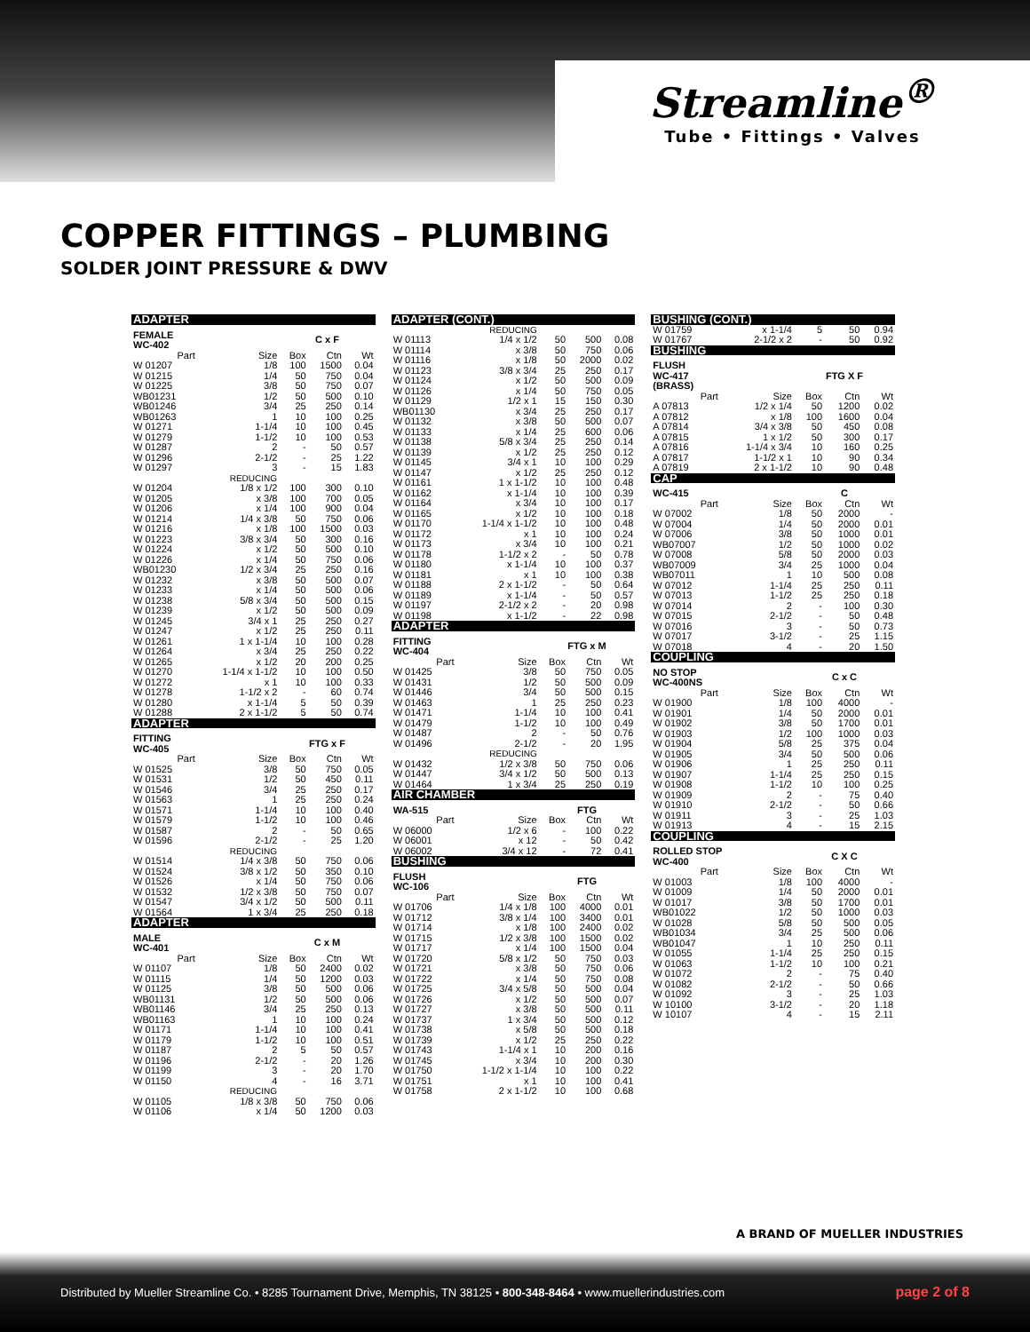Streamline<sup>®</sup>
Tube • Fittings • Valves
COPPER FITTINGS – PLUMBING
SOLDER JOINT PRESSURE & DWV
| ADAPTER | | | | |
| FEMALE WC-402 | | C x F | | |
| Part | Size | Box | Ctn | Wt |
| W 01207 | 1/8 | 100 | 1500 | 0.04 |
| W 01215 | 1/4 | 50 | 750 | 0.04 |
| W 01225 | 3/8 | 50 | 750 | 0.07 |
| WB01231 | 1/2 | 50 | 500 | 0.10 |
| WB01246 | 3/4 | 25 | 250 | 0.14 |
| WB01263 | 1 | 10 | 100 | 0.25 |
| W 01271 | 1-1/4 | 10 | 100 | 0.45 |
| W 01279 | 1-1/2 | 10 | 100 | 0.53 |
| W 01287 | 2 | - | 50 | 0.57 |
| W 01296 | 2-1/2 | - | 25 | 1.22 |
| W 01297 | 3 | - | 15 | 1.83 |
| REDUCING | | | | |
| W 01204 | 1/8 x 1/2 | 100 | 300 | 0.10 |
| W 01205 | x 3/8 | 100 | 700 | 0.05 |
| W 01206 | x 1/4 | 100 | 900 | 0.04 |
| W 01214 | 1/4 x 3/8 | 50 | 750 | 0.06 |
| W 01216 | x 1/8 | 100 | 1500 | 0.03 |
| W 01223 | 3/8 x 3/4 | 50 | 300 | 0.16 |
| W 01224 | x 1/2 | 50 | 500 | 0.10 |
| W 01226 | x 1/4 | 50 | 750 | 0.06 |
| WB01230 | 1/2 x 3/4 | 25 | 250 | 0.16 |
| W 01232 | x 3/8 | 50 | 500 | 0.07 |
| W 01233 | x 1/4 | 50 | 500 | 0.06 |
| W 01238 | 5/8 x 3/4 | 50 | 500 | 0.15 |
| W 01239 | x 1/2 | 50 | 500 | 0.09 |
| W 01245 | 3/4 x 1 | 25 | 250 | 0.27 |
| W 01247 | x 1/2 | 25 | 250 | 0.11 |
| W 01261 | 1 x 1-1/4 | 10 | 100 | 0.28 |
| W 01264 | x 3/4 | 25 | 250 | 0.22 |
| W 01265 | x 1/2 | 20 | 200 | 0.25 |
| W 01270 | 1-1/4 x 1-1/2 | 10 | 100 | 0.50 |
| W 01272 | x 1 | 10 | 100 | 0.33 |
| W 01278 | 1-1/2 x 2 | - | 60 | 0.74 |
| W 01280 | x 1-1/4 | 5 | 50 | 0.39 |
| W 01288 | 2 x 1-1/2 | 5 | 50 | 0.74 |
| ADAPTER | | | | |
| FITTING WC-405 | | FTG x F | | |
| Part | Size | Box | Ctn | Wt |
| W 01525 | 3/8 | 50 | 750 | 0.05 |
| W 01531 | 1/2 | 50 | 450 | 0.11 |
| W 01546 | 3/4 | 25 | 250 | 0.17 |
| W 01563 | 1 | 25 | 250 | 0.24 |
| W 01571 | 1-1/4 | 10 | 100 | 0.40 |
| W 01579 | 1-1/2 | 10 | 100 | 0.46 |
| W 01587 | 2 | - | 50 | 0.65 |
| W 01596 | 2-1/2 | - | 25 | 1.20 |
| REDUCING | | | | |
| W 01514 | 1/4 x 3/8 | 50 | 750 | 0.06 |
| W 01524 | 3/8 x 1/2 | 50 | 350 | 0.10 |
| W 01526 | x 1/4 | 50 | 750 | 0.06 |
| W 01532 | 1/2 x 3/8 | 50 | 750 | 0.07 |
| W 01547 | 3/4 x 1/2 | 50 | 500 | 0.11 |
| W 01564 | 1 x 3/4 | 25 | 250 | 0.18 |
| ADAPTER | | | | |
| MALE WC-401 | | C x M | | |
| Part | Size | Box | Ctn | Wt |
| W 01107 | 1/8 | 50 | 2400 | 0.02 |
| W 01115 | 1/4 | 50 | 1200 | 0.03 |
| W 01125 | 3/8 | 50 | 500 | 0.06 |
| WB01131 | 1/2 | 50 | 500 | 0.06 |
| WB01146 | 3/4 | 25 | 250 | 0.13 |
| WB01163 | 1 | 10 | 100 | 0.24 |
| W 01171 | 1-1/4 | 10 | 100 | 0.41 |
| W 01179 | 1-1/2 | 10 | 100 | 0.51 |
| W 01187 | 2 | 5 | 50 | 0.57 |
| W 01196 | 2-1/2 | - | 20 | 1.26 |
| W 01199 | 3 | - | 20 | 1.70 |
| W 01150 | 4 | - | 16 | 3.71 |
| REDUCING | | | | |
| W 01105 | 1/8 x 3/8 | 50 | 750 | 0.06 |
| W 01106 | x 1/4 | 50 | 1200 | 0.03 |
| ADAPTER (CONT.) | | | | |
| REDUCING | | | | |
| W 01113 | 1/4 x 1/2 | 50 | 500 | 0.08 |
| W 01114 | x 3/8 | 50 | 750 | 0.06 |
| W 01116 | x 1/8 | 50 | 2000 | 0.02 |
| W 01123 | 3/8 x 3/4 | 25 | 250 | 0.17 |
| W 01124 | x 1/2 | 50 | 500 | 0.09 |
| W 01126 | x 1/4 | 50 | 750 | 0.05 |
| W 01129 | 1/2 x 1 | 15 | 150 | 0.30 |
| WB01130 | x 3/4 | 25 | 250 | 0.17 |
| W 01132 | x 3/8 | 50 | 500 | 0.07 |
| W 01133 | x 1/4 | 25 | 600 | 0.06 |
| W 01138 | 5/8 x 3/4 | 25 | 250 | 0.14 |
| W 01139 | x 1/2 | 25 | 250 | 0.12 |
| W 01145 | 3/4 x 1 | 10 | 100 | 0.29 |
| W 01147 | x 1/2 | 25 | 250 | 0.12 |
| W 01161 | 1 x 1-1/2 | 10 | 100 | 0.48 |
| W 01162 | x 1-1/4 | 10 | 100 | 0.39 |
| W 01164 | x 3/4 | 10 | 100 | 0.17 |
| W 01165 | x 1/2 | 10 | 100 | 0.18 |
| W 01170 | 1-1/4 x 1-1/2 | 10 | 100 | 0.48 |
| W 01172 | x 1 | 10 | 100 | 0.24 |
| W 01173 | x 3/4 | 10 | 100 | 0.21 |
| W 01178 | 1-1/2 x 2 | - | 50 | 0.78 |
| W 01180 | x 1-1/4 | 10 | 100 | 0.37 |
| W 01181 | x 1 | 10 | 100 | 0.38 |
| W 01188 | 2 x 1-1/2 | - | 50 | 0.64 |
| W 01189 | x 1-1/4 | - | 50 | 0.57 |
| W 01197 | 2-1/2 x 2 | - | 20 | 0.98 |
| W 01198 | x 1-1/2 | - | 22 | 0.98 |
| ADAPTER | | | | |
| FITTING WC-404 | | FTG x M | | |
| Part | Size | Box | Ctn | Wt |
| W 01425 | 3/8 | 50 | 750 | 0.05 |
| W 01431 | 1/2 | 50 | 500 | 0.09 |
| W 01446 | 3/4 | 50 | 500 | 0.15 |
| W 01463 | 1 | 25 | 250 | 0.23 |
| W 01471 | 1-1/4 | 10 | 100 | 0.41 |
| W 01479 | 1-1/2 | 10 | 100 | 0.49 |
| W 01487 | 2 | - | 50 | 0.76 |
| W 01496 | 2-1/2 | - | 20 | 1.95 |
| REDUCING | | | | |
| W 01432 | 1/2 x 3/8 | 50 | 750 | 0.06 |
| W 01447 | 3/4 x 1/2 | 50 | 500 | 0.13 |
| W 01464 | 1 x 3/4 | 25 | 250 | 0.19 |
| AIR CHAMBER | | | | |
| WA-515 | | FTG | | |
| Part | Size | Box | Ctn | Wt |
| W 06000 | 1/2 x 6 | - | 100 | 0.22 |
| W 06001 | x 12 | - | 50 | 0.42 |
| W 06002 | 3/4 x 12 | - | 72 | 0.41 |
| BUSHING | | | | |
| FLUSH WC-106 | | FTG | | |
| Part | Size | Box | Ctn | Wt |
| W 01706 | 1/4 x 1/8 | 100 | 4000 | 0.01 |
| W 01712 | 3/8 x 1/4 | 100 | 3400 | 0.01 |
| W 01714 | x 1/8 | 100 | 2400 | 0.02 |
| W 01715 | 1/2 x 3/8 | 100 | 1500 | 0.02 |
| W 01717 | x 1/4 | 100 | 1500 | 0.04 |
| W 01720 | 5/8 x 1/2 | 50 | 750 | 0.03 |
| W 01721 | x 3/8 | 50 | 750 | 0.06 |
| W 01722 | x 1/4 | 50 | 750 | 0.08 |
| W 01725 | 3/4 x 5/8 | 50 | 500 | 0.04 |
| W 01726 | x 1/2 | 50 | 500 | 0.07 |
| W 01727 | x 3/8 | 50 | 500 | 0.11 |
| W 01737 | 1 x 3/4 | 50 | 500 | 0.12 |
| W 01738 | x 5/8 | 50 | 500 | 0.18 |
| W 01739 | x 1/2 | 25 | 250 | 0.22 |
| W 01743 | 1-1/4 x 1 | 10 | 200 | 0.16 |
| W 01745 | x 3/4 | 10 | 200 | 0.30 |
| W 01750 | 1-1/2 x 1-1/4 | 10 | 100 | 0.22 |
| W 01751 | x 1 | 10 | 100 | 0.41 |
| W 01758 | 2 x 1-1/2 | 10 | 100 | 0.68 |
| BUSHING (CONT.) | | | | |
| W 01759 | x 1-1/4 | 5 | 50 | 0.94 |
| W 01767 | 2-1/2 x 2 | - | 50 | 0.92 |
| BUSHING | | | | |
| FLUSH WC-417 (BRASS) | | FTG X F | | |
| Part | Size | Box | Ctn | Wt |
| A 07813 | 1/2 x 1/4 | 50 | 1200 | 0.02 |
| A 07812 | x 1/8 | 100 | 1600 | 0.04 |
| A 07814 | 3/4 x 3/8 | 50 | 450 | 0.08 |
| A 07815 | 1 x 1/2 | 50 | 300 | 0.17 |
| A 07816 | 1-1/4 x 3/4 | 10 | 160 | 0.25 |
| A 07817 | 1-1/2 x 1 | 10 | 90 | 0.34 |
| A 07819 | 2 x 1-1/2 | 10 | 90 | 0.48 |
| CAP | | | | |
| WC-415 | | C | | |
| Part | Size | Box | Ctn | Wt |
| W 07002 | 1/8 | 50 | 2000 | - |
| W 07004 | 1/4 | 50 | 2000 | 0.01 |
| W 07006 | 3/8 | 50 | 1000 | 0.01 |
| WB07007 | 1/2 | 50 | 1000 | 0.02 |
| W 07008 | 5/8 | 50 | 2000 | 0.03 |
| WB07009 | 3/4 | 25 | 1000 | 0.04 |
| WB07011 | 1 | 10 | 500 | 0.08 |
| W 07012 | 1-1/4 | 25 | 250 | 0.11 |
| W 07013 | 1-1/2 | 25 | 250 | 0.18 |
| W 07014 | 2 | - | 100 | 0.30 |
| W 07015 | 2-1/2 | - | 50 | 0.48 |
| W 07016 | 3 | - | 50 | 0.73 |
| W 07017 | 3-1/2 | - | 25 | 1.15 |
| W 07018 | 4 | - | 20 | 1.50 |
| COUPLING | | | | |
| NO STOP WC-400NS | | C x C | | |
| Part | Size | Box | Ctn | Wt |
| W 01900 | 1/8 | 100 | 4000 | - |
| W 01901 | 1/4 | 50 | 2000 | 0.01 |
| W 01902 | 3/8 | 50 | 1700 | 0.01 |
| W 01903 | 1/2 | 100 | 1000 | 0.03 |
| W 01904 | 5/8 | 25 | 375 | 0.04 |
| W 01905 | 3/4 | 50 | 500 | 0.06 |
| W 01906 | 1 | 25 | 250 | 0.11 |
| W 01907 | 1-1/4 | 25 | 250 | 0.15 |
| W 01908 | 1-1/2 | 10 | 100 | 0.25 |
| W 01909 | 2 | - | 75 | 0.40 |
| W 01910 | 2-1/2 | - | 50 | 0.66 |
| W 01911 | 3 | - | 25 | 1.03 |
| W 01913 | 4 | - | 15 | 2.15 |
| COUPLING | | | | |
| ROLLED STOP WC-400 | | C X C | | |
| Part | Size | Box | Ctn | Wt |
| W 01003 | 1/8 | 100 | 4000 | - |
| W 01009 | 1/4 | 50 | 2000 | 0.01 |
| W 01017 | 3/8 | 50 | 1700 | 0.01 |
| WB01022 | 1/2 | 50 | 1000 | 0.03 |
| W 01028 | 5/8 | 50 | 500 | 0.05 |
| WB01034 | 3/4 | 25 | 500 | 0.06 |
| WB01047 | 1 | 10 | 250 | 0.11 |
| W 01055 | 1-1/4 | 25 | 250 | 0.15 |
| W 01063 | 1-1/2 | 10 | 100 | 0.21 |
| W 01072 | 2 | - | 75 | 0.40 |
| W 01082 | 2-1/2 | - | 50 | 0.66 |
| W 01092 | 3 | - | 25 | 1.03 |
| W 10100 | 3-1/2 | - | 20 | 1.18 |
| W 10107 | 4 | - | 15 | 2.11 |
A BRAND OF MUELLER INDUSTRIES
Distributed by Mueller Streamline Co. • 8285 Tournament Drive, Memphis, TN 38125 • 800-348-8464 • www.muellerindustries.com page 2 of 8